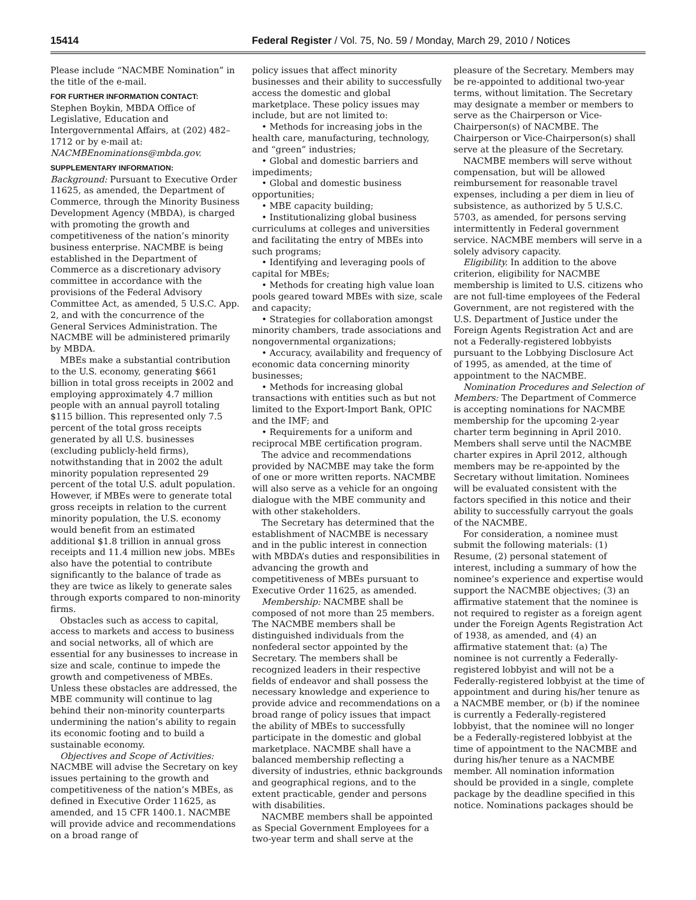15414 Federal Register / Vol. 75, No. 59 / Monday, March 29, 2010 / Notices
Please include “NACMBE Nomination” in the title of the e-mail.
FOR FURTHER INFORMATION CONTACT:
Stephen Boykin, MBDA Office of Legislative, Education and Intergovernmental Affairs, at (202) 482–1712 or by e-mail at: NACMBEnominations@mbda.gov.
SUPPLEMENTARY INFORMATION:
Background: Pursuant to Executive Order 11625, as amended, the Department of Commerce, through the Minority Business Development Agency (MBDA), is charged with promoting the growth and competitiveness of the nation’s minority business enterprise. NACMBE is being established in the Department of Commerce as a discretionary advisory committee in accordance with the provisions of the Federal Advisory Committee Act, as amended, 5 U.S.C. App. 2, and with the concurrence of the General Services Administration. The NACMBE will be administered primarily by MBDA.
MBEs make a substantial contribution to the U.S. economy, generating $661 billion in total gross receipts in 2002 and employing approximately 4.7 million people with an annual payroll totaling $115 billion. This represented only 7.5 percent of the total gross receipts generated by all U.S. businesses (excluding publicly-held firms), notwithstanding that in 2002 the adult minority population represented 29 percent of the total U.S. adult population. However, if MBEs were to generate total gross receipts in relation to the current minority population, the U.S. economy would benefit from an estimated additional $1.8 trillion in annual gross receipts and 11.4 million new jobs. MBEs also have the potential to contribute significantly to the balance of trade as they are twice as likely to generate sales through exports compared to non-minority firms.
Obstacles such as access to capital, access to markets and access to business and social networks, all of which are essential for any businesses to increase in size and scale, continue to impede the growth and competiveness of MBEs. Unless these obstacles are addressed, the MBE community will continue to lag behind their non-minority counterparts undermining the nation’s ability to regain its economic footing and to build a sustainable economy.
Objectives and Scope of Activities: NACMBE will advise the Secretary on key issues pertaining to the growth and competitiveness of the nation’s MBEs, as defined in Executive Order 11625, as amended, and 15 CFR 1400.1. NACMBE will provide advice and recommendations on a broad range of
policy issues that affect minority businesses and their ability to successfully access the domestic and global marketplace. These policy issues may include, but are not limited to:
• Methods for increasing jobs in the health care, manufacturing, technology, and “green” industries;
• Global and domestic barriers and impediments;
• Global and domestic business opportunities;
• MBE capacity building;
• Institutionalizing global business curriculums at colleges and universities and facilitating the entry of MBEs into such programs;
• Identifying and leveraging pools of capital for MBEs;
• Methods for creating high value loan pools geared toward MBEs with size, scale and capacity;
• Strategies for collaboration amongst minority chambers, trade associations and nongovernmental organizations;
• Accuracy, availability and frequency of economic data concerning minority businesses;
• Methods for increasing global transactions with entities such as but not limited to the Export-Import Bank, OPIC and the IMF; and
• Requirements for a uniform and reciprocal MBE certification program.
The advice and recommendations provided by NACMBE may take the form of one or more written reports. NACMBE will also serve as a vehicle for an ongoing dialogue with the MBE community and with other stakeholders.
The Secretary has determined that the establishment of NACMBE is necessary and in the public interest in connection with MBDA’s duties and responsibilities in advancing the growth and competitiveness of MBEs pursuant to Executive Order 11625, as amended.
Membership: NACMBE shall be composed of not more than 25 members. The NACMBE members shall be distinguished individuals from the nonfederal sector appointed by the Secretary. The members shall be recognized leaders in their respective fields of endeavor and shall possess the necessary knowledge and experience to provide advice and recommendations on a broad range of policy issues that impact the ability of MBEs to successfully participate in the domestic and global marketplace. NACMBE shall have a balanced membership reflecting a diversity of industries, ethnic backgrounds and geographical regions, and to the extent practicable, gender and persons with disabilities.
NACMBE members shall be appointed as Special Government Employees for a two-year term and shall serve at the
pleasure of the Secretary. Members may be re-appointed to additional two-year terms, without limitation. The Secretary may designate a member or members to serve as the Chairperson or Vice-Chairperson(s) of NACMBE. The Chairperson or Vice-Chairperson(s) shall serve at the pleasure of the Secretary.
NACMBE members will serve without compensation, but will be allowed reimbursement for reasonable travel expenses, including a per diem in lieu of subsistence, as authorized by 5 U.S.C. 5703, as amended, for persons serving intermittently in Federal government service. NACMBE members will serve in a solely advisory capacity.
Eligibility. In addition to the above criterion, eligibility for NACMBE membership is limited to U.S. citizens who are not full-time employees of the Federal Government, are not registered with the U.S. Department of Justice under the Foreign Agents Registration Act and are not a Federally-registered lobbyists pursuant to the Lobbying Disclosure Act of 1995, as amended, at the time of appointment to the NACMBE.
Nomination Procedures and Selection of Members: The Department of Commerce is accepting nominations for NACMBE membership for the upcoming 2-year charter term beginning in April 2010. Members shall serve until the NACMBE charter expires in April 2012, although members may be re-appointed by the Secretary without limitation. Nominees will be evaluated consistent with the factors specified in this notice and their ability to successfully carryout the goals of the NACMBE.
For consideration, a nominee must submit the following materials: (1) Resume, (2) personal statement of interest, including a summary of how the nominee’s experience and expertise would support the NACMBE objectives; (3) an affirmative statement that the nominee is not required to register as a foreign agent under the Foreign Agents Registration Act of 1938, as amended, and (4) an affirmative statement that: (a) The nominee is not currently a Federally-registered lobbyist and will not be a Federally-registered lobbyist at the time of appointment and during his/her tenure as a NACMBE member, or (b) if the nominee is currently a Federally-registered lobbyist, that the nominee will no longer be a Federally-registered lobbyist at the time of appointment to the NACMBE and during his/her tenure as a NACMBE member. All nomination information should be provided in a single, complete package by the deadline specified in this notice. Nominations packages should be